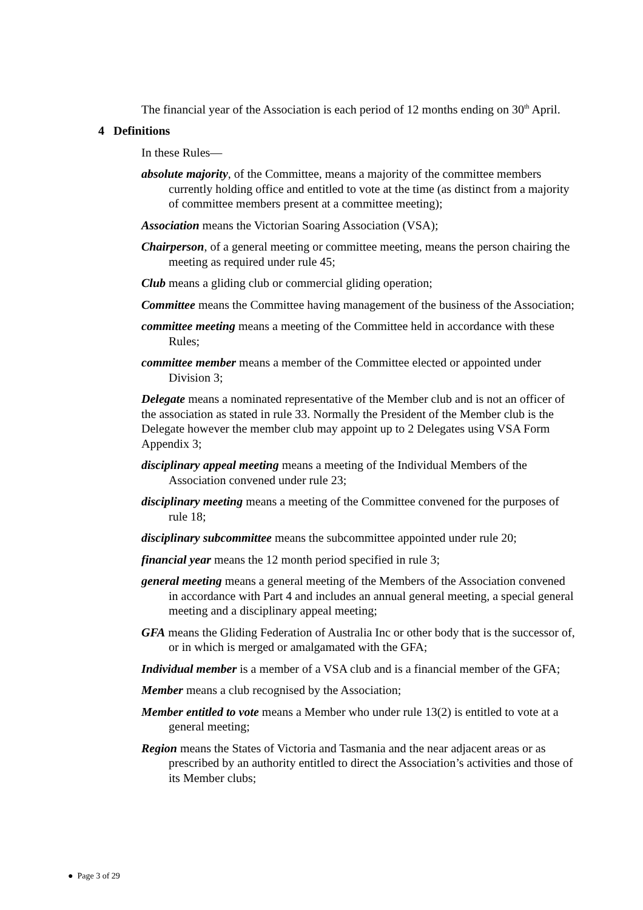The financial year of the Association is each period of 12 months ending on 30<sup>th</sup> April.
4 Definitions
In these Rules—
absolute majority, of the Committee, means a majority of the committee members currently holding office and entitled to vote at the time (as distinct from a majority of committee members present at a committee meeting);
Association means the Victorian Soaring Association (VSA);
Chairperson, of a general meeting or committee meeting, means the person chairing the meeting as required under rule 45;
Club means a gliding club or commercial gliding operation;
Committee means the Committee having management of the business of the Association;
committee meeting means a meeting of the Committee held in accordance with these Rules;
committee member means a member of the Committee elected or appointed under Division 3;
Delegate means a nominated representative of the Member club and is not an officer of the association as stated in rule 33. Normally the President of the Member club is the Delegate however the member club may appoint up to 2 Delegates using VSA Form Appendix 3;
disciplinary appeal meeting means a meeting of the Individual Members of the Association convened under rule 23;
disciplinary meeting means a meeting of the Committee convened for the purposes of rule 18;
disciplinary subcommittee means the subcommittee appointed under rule 20;
financial year means the 12 month period specified in rule 3;
general meeting means a general meeting of the Members of the Association convened in accordance with Part 4 and includes an annual general meeting, a special general meeting and a disciplinary appeal meeting;
GFA means the Gliding Federation of Australia Inc or other body that is the successor of, or in which is merged or amalgamated with the GFA;
Individual member is a member of a VSA club and is a financial member of the GFA;
Member means a club recognised by the Association;
Member entitled to vote means a Member who under rule 13(2) is entitled to vote at a general meeting;
Region means the States of Victoria and Tasmania and the near adjacent areas or as prescribed by an authority entitled to direct the Association’s activities and those of its Member clubs;
● Page 3 of 29